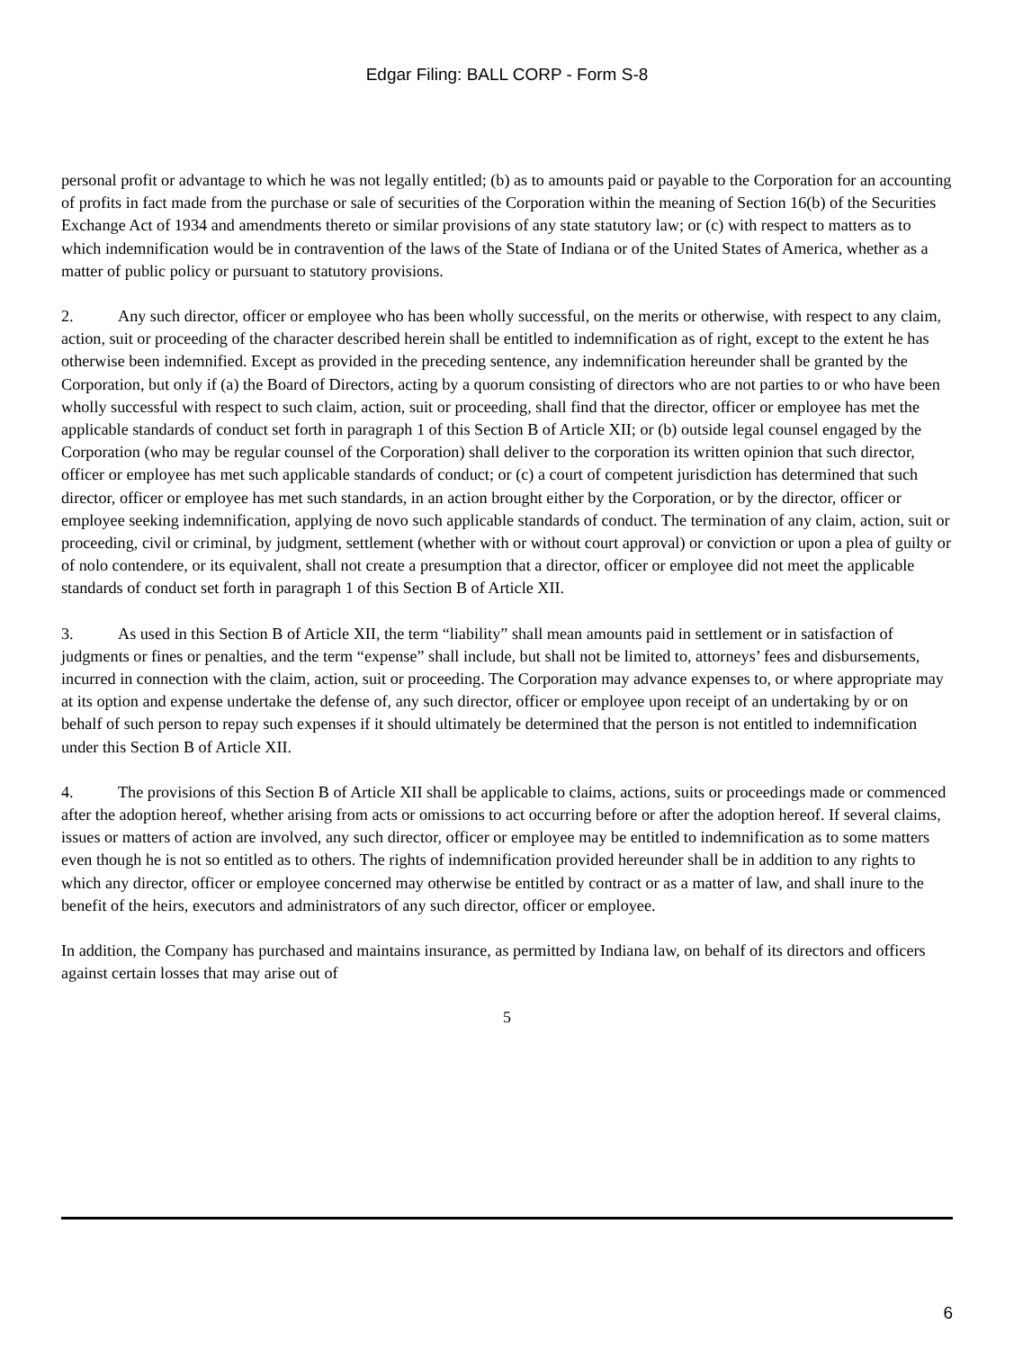Edgar Filing: BALL CORP - Form S-8
personal profit or advantage to which he was not legally entitled; (b) as to amounts paid or payable to the Corporation for an accounting of profits in fact made from the purchase or sale of securities of the Corporation within the meaning of Section 16(b) of the Securities Exchange Act of 1934 and amendments thereto or similar provisions of any state statutory law; or (c) with respect to matters as to which indemnification would be in contravention of the laws of the State of Indiana or of the United States of America, whether as a matter of public policy or pursuant to statutory provisions.
2. Any such director, officer or employee who has been wholly successful, on the merits or otherwise, with respect to any claim, action, suit or proceeding of the character described herein shall be entitled to indemnification as of right, except to the extent he has otherwise been indemnified. Except as provided in the preceding sentence, any indemnification hereunder shall be granted by the Corporation, but only if (a) the Board of Directors, acting by a quorum consisting of directors who are not parties to or who have been wholly successful with respect to such claim, action, suit or proceeding, shall find that the director, officer or employee has met the applicable standards of conduct set forth in paragraph 1 of this Section B of Article XII; or (b) outside legal counsel engaged by the Corporation (who may be regular counsel of the Corporation) shall deliver to the corporation its written opinion that such director, officer or employee has met such applicable standards of conduct; or (c) a court of competent jurisdiction has determined that such director, officer or employee has met such standards, in an action brought either by the Corporation, or by the director, officer or employee seeking indemnification, applying de novo such applicable standards of conduct. The termination of any claim, action, suit or proceeding, civil or criminal, by judgment, settlement (whether with or without court approval) or conviction or upon a plea of guilty or of nolo contendere, or its equivalent, shall not create a presumption that a director, officer or employee did not meet the applicable standards of conduct set forth in paragraph 1 of this Section B of Article XII.
3. As used in this Section B of Article XII, the term “liability” shall mean amounts paid in settlement or in satisfaction of judgments or fines or penalties, and the term “expense” shall include, but shall not be limited to, attorneys’ fees and disbursements, incurred in connection with the claim, action, suit or proceeding. The Corporation may advance expenses to, or where appropriate may at its option and expense undertake the defense of, any such director, officer or employee upon receipt of an undertaking by or on behalf of such person to repay such expenses if it should ultimately be determined that the person is not entitled to indemnification under this Section B of Article XII.
4. The provisions of this Section B of Article XII shall be applicable to claims, actions, suits or proceedings made or commenced after the adoption hereof, whether arising from acts or omissions to act occurring before or after the adoption hereof. If several claims, issues or matters of action are involved, any such director, officer or employee may be entitled to indemnification as to some matters even though he is not so entitled as to others. The rights of indemnification provided hereunder shall be in addition to any rights to which any director, officer or employee concerned may otherwise be entitled by contract or as a matter of law, and shall inure to the benefit of the heirs, executors and administrators of any such director, officer or employee.
In addition, the Company has purchased and maintains insurance, as permitted by Indiana law, on behalf of its directors and officers against certain losses that may arise out of
5
6